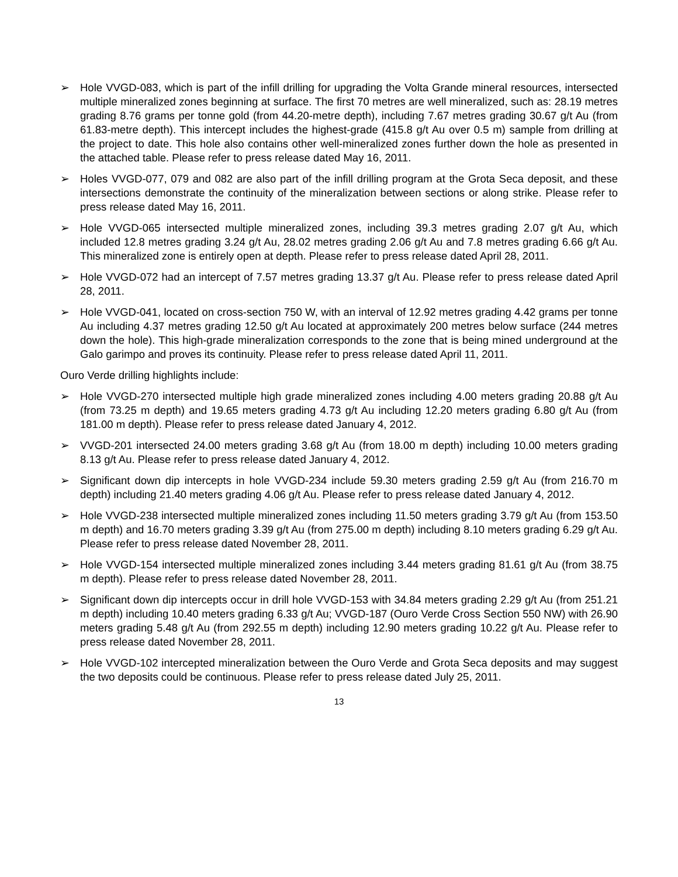➢ Hole VVGD-083, which is part of the infill drilling for upgrading the Volta Grande mineral resources, intersected multiple mineralized zones beginning at surface. The first 70 metres are well mineralized, such as: 28.19 metres grading 8.76 grams per tonne gold (from 44.20-metre depth), including 7.67 metres grading 30.67 g/t Au (from 61.83-metre depth). This intercept includes the highest-grade (415.8 g/t Au over 0.5 m) sample from drilling at the project to date. This hole also contains other well-mineralized zones further down the hole as presented in the attached table. Please refer to press release dated May 16, 2011.
➢ Holes VVGD-077, 079 and 082 are also part of the infill drilling program at the Grota Seca deposit, and these intersections demonstrate the continuity of the mineralization between sections or along strike. Please refer to press release dated May 16, 2011.
➢ Hole VVGD-065 intersected multiple mineralized zones, including 39.3 metres grading 2.07 g/t Au, which included 12.8 metres grading 3.24 g/t Au, 28.02 metres grading 2.06 g/t Au and 7.8 metres grading 6.66 g/t Au. This mineralized zone is entirely open at depth. Please refer to press release dated April 28, 2011.
➢ Hole VVGD-072 had an intercept of 7.57 metres grading 13.37 g/t Au. Please refer to press release dated April 28, 2011.
➢ Hole VVGD-041, located on cross-section 750 W, with an interval of 12.92 metres grading 4.42 grams per tonne Au including 4.37 metres grading 12.50 g/t Au located at approximately 200 metres below surface (244 metres down the hole). This high-grade mineralization corresponds to the zone that is being mined underground at the Galo garimpo and proves its continuity. Please refer to press release dated April 11, 2011.
Ouro Verde drilling highlights include:
➢ Hole VVGD-270 intersected multiple high grade mineralized zones including 4.00 meters grading 20.88 g/t Au (from 73.25 m depth) and 19.65 meters grading 4.73 g/t Au including 12.20 meters grading 6.80 g/t Au (from 181.00 m depth). Please refer to press release dated January 4, 2012.
➢ VVGD-201 intersected 24.00 meters grading 3.68 g/t Au (from 18.00 m depth) including 10.00 meters grading 8.13 g/t Au. Please refer to press release dated January 4, 2012.
➢ Significant down dip intercepts in hole VVGD-234 include 59.30 meters grading 2.59 g/t Au (from 216.70 m depth) including 21.40 meters grading 4.06 g/t Au. Please refer to press release dated January 4, 2012.
➢ Hole VVGD-238 intersected multiple mineralized zones including 11.50 meters grading 3.79 g/t Au (from 153.50 m depth) and 16.70 meters grading 3.39 g/t Au (from 275.00 m depth) including 8.10 meters grading 6.29 g/t Au. Please refer to press release dated November 28, 2011.
➢ Hole VVGD-154 intersected multiple mineralized zones including 3.44 meters grading 81.61 g/t Au (from 38.75 m depth). Please refer to press release dated November 28, 2011.
➢ Significant down dip intercepts occur in drill hole VVGD-153 with 34.84 meters grading 2.29 g/t Au (from 251.21 m depth) including 10.40 meters grading 6.33 g/t Au; VVGD-187 (Ouro Verde Cross Section 550 NW) with 26.90 meters grading 5.48 g/t Au (from 292.55 m depth) including 12.90 meters grading 10.22 g/t Au. Please refer to press release dated November 28, 2011.
➢ Hole VVGD-102 intercepted mineralization between the Ouro Verde and Grota Seca deposits and may suggest the two deposits could be continuous. Please refer to press release dated July 25, 2011.
13